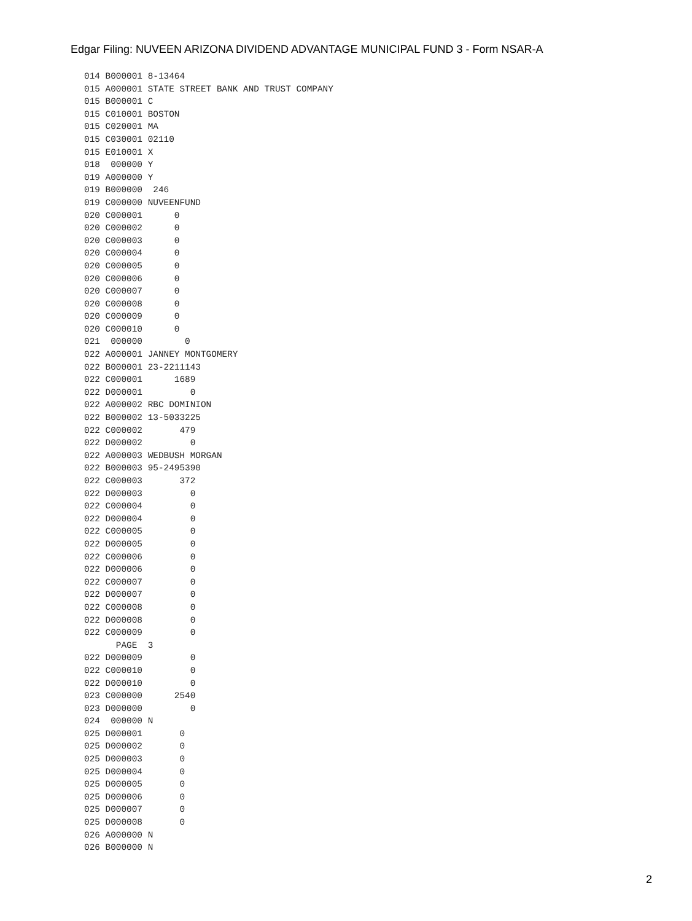Edgar Filing: NUVEEN ARIZONA DIVIDEND ADVANTAGE MUNICIPAL FUND 3 - Form NSAR-A
014 B000001 8-13464
015 A000001 STATE STREET BANK AND TRUST COMPANY
015 B000001 C
015 C010001 BOSTON
015 C020001 MA
015 C030001 02110
015 E010001 X
018  000000 Y
019 A000000 Y
019 B000000  246
019 C000000 NUVEENFUND
020 C000001      0
020 C000002      0
020 C000003      0
020 C000004      0
020 C000005      0
020 C000006      0
020 C000007      0
020 C000008      0
020 C000009      0
020 C000010      0
021  000000        0
022 A000001 JANNEY MONTGOMERY
022 B000001 23-2211143
022 C000001      1689
022 D000001         0
022 A000002 RBC DOMINION
022 B000002 13-5033225
022 C000002       479
022 D000002         0
022 A000003 WEDBUSH MORGAN
022 B000003 95-2495390
022 C000003       372
022 D000003         0
022 C000004         0
022 D000004         0
022 C000005         0
022 D000005         0
022 C000006         0
022 D000006         0
022 C000007         0
022 D000007         0
022 C000008         0
022 D000008         0
022 C000009         0
      PAGE  3
022 D000009         0
022 C000010         0
022 D000010         0
023 C000000      2540
023 D000000         0
024  000000 N
025 D000001       0
025 D000002       0
025 D000003       0
025 D000004       0
025 D000005       0
025 D000006       0
025 D000007       0
025 D000008       0
026 A000000 N
026 B000000 N
2